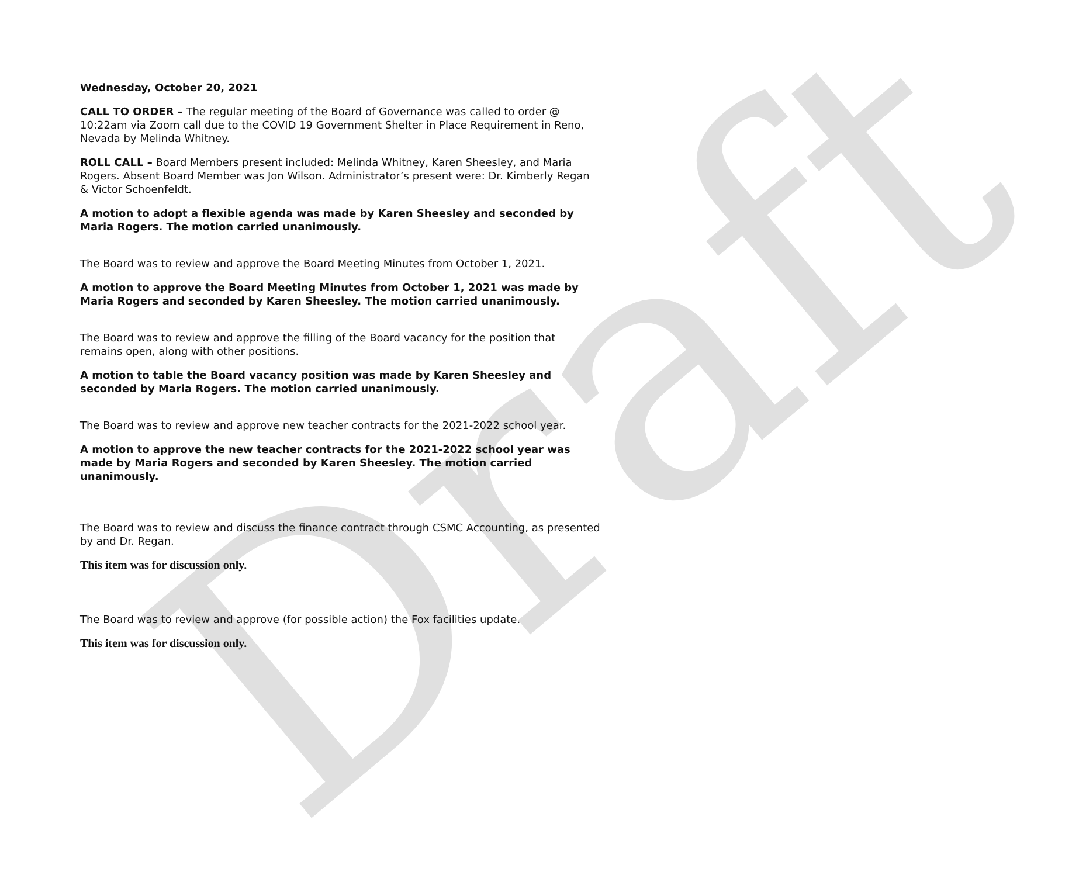Draft
Wednesday, October 20, 2021
CALL TO ORDER – The regular meeting of the Board of Governance was called to order @ 10:22am via Zoom call due to the COVID 19 Government Shelter in Place Requirement in Reno, Nevada by Melinda Whitney.
ROLL CALL – Board Members present included: Melinda Whitney, Karen Sheesley, and Maria Rogers. Absent Board Member was Jon Wilson. Administrator’s present were: Dr. Kimberly Regan & Victor Schoenfeldt.
A motion to adopt a flexible agenda was made by Karen Sheesley and seconded by Maria Rogers. The motion carried unanimously.
The Board was to review and approve the Board Meeting Minutes from October 1, 2021.
A motion to approve the Board Meeting Minutes from October 1, 2021 was made by Maria Rogers and seconded by Karen Sheesley. The motion carried unanimously.
The Board was to review and approve the filling of the Board vacancy for the position that remains open, along with other positions.
A motion to table the Board vacancy position was made by Karen Sheesley and seconded by Maria Rogers. The motion carried unanimously.
The Board was to review and approve new teacher contracts for the 2021-2022 school year.
A motion to approve the new teacher contracts for the 2021-2022 school year was made by Maria Rogers and seconded by Karen Sheesley. The motion carried unanimously.
The Board was to review and discuss the finance contract through CSMC Accounting, as presented by and Dr. Regan.
This item was for discussion only.
The Board was to review and approve (for possible action) the Fox facilities update.
This item was for discussion only.